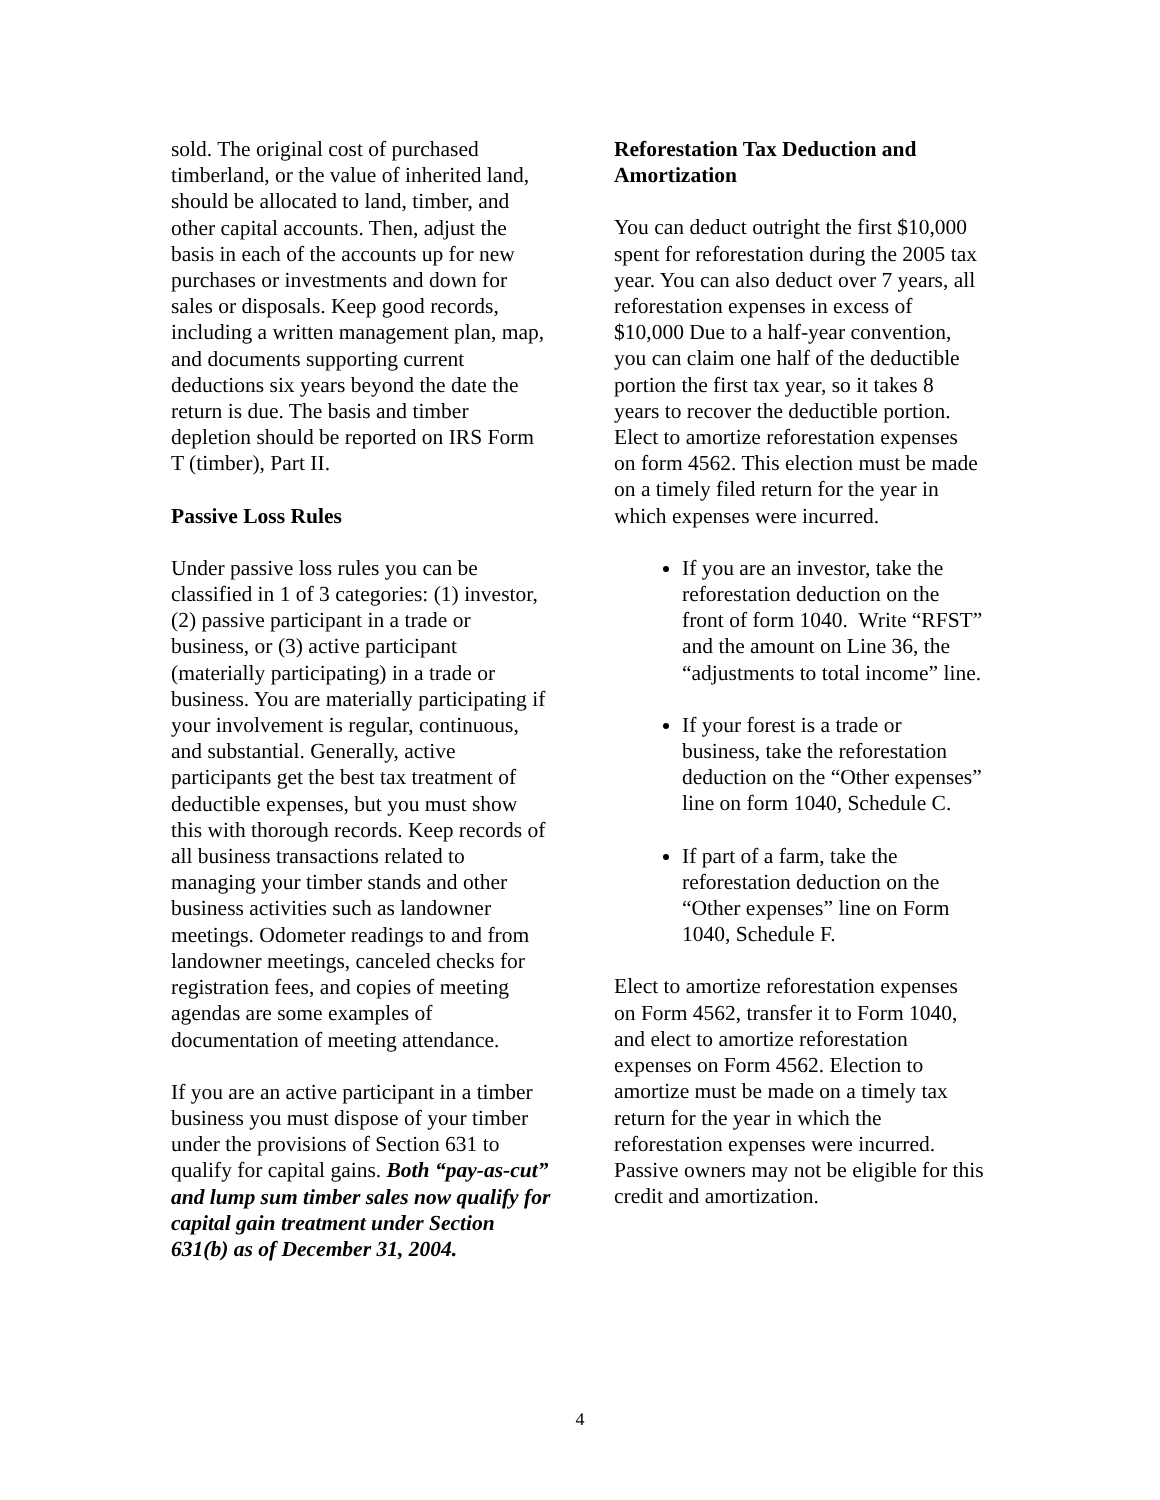sold. The original cost of purchased timberland, or the value of inherited land, should be allocated to land, timber, and other capital accounts. Then, adjust the basis in each of the accounts up for new purchases or investments and down for sales or disposals. Keep good records, including a written management plan, map, and documents supporting current deductions six years beyond the date the return is due. The basis and timber depletion should be reported on IRS Form T (timber), Part II.
Passive Loss Rules
Under passive loss rules you can be classified in 1 of 3 categories: (1) investor, (2) passive participant in a trade or business, or (3) active participant (materially participating) in a trade or business. You are materially participating if your involvement is regular, continuous, and substantial. Generally, active participants get the best tax treatment of deductible expenses, but you must show this with thorough records. Keep records of all business transactions related to managing your timber stands and other business activities such as landowner meetings. Odometer readings to and from landowner meetings, canceled checks for registration fees, and copies of meeting agendas are some examples of documentation of meeting attendance.
If you are an active participant in a timber business you must dispose of your timber under the provisions of Section 631 to qualify for capital gains. Both “pay-as-cut” and lump sum timber sales now qualify for capital gain treatment under Section 631(b) as of December 31, 2004.
Reforestation Tax Deduction and Amortization
You can deduct outright the first $10,000 spent for reforestation during the 2005 tax year. You can also deduct over 7 years, all reforestation expenses in excess of $10,000 Due to a half-year convention, you can claim one half of the deductible portion the first tax year, so it takes 8 years to recover the deductible portion. Elect to amortize reforestation expenses on form 4562. This election must be made on a timely filed return for the year in which expenses were incurred.
If you are an investor, take the reforestation deduction on the front of form 1040. Write “RFST” and the amount on Line 36, the “adjustments to total income” line.
If your forest is a trade or business, take the reforestation deduction on the “Other expenses” line on form 1040, Schedule C.
If part of a farm, take the reforestation deduction on the “Other expenses” line on Form 1040, Schedule F.
Elect to amortize reforestation expenses on Form 4562, transfer it to Form 1040, and elect to amortize reforestation expenses on Form 4562. Election to amortize must be made on a timely tax return for the year in which the reforestation expenses were incurred. Passive owners may not be eligible for this credit and amortization.
4